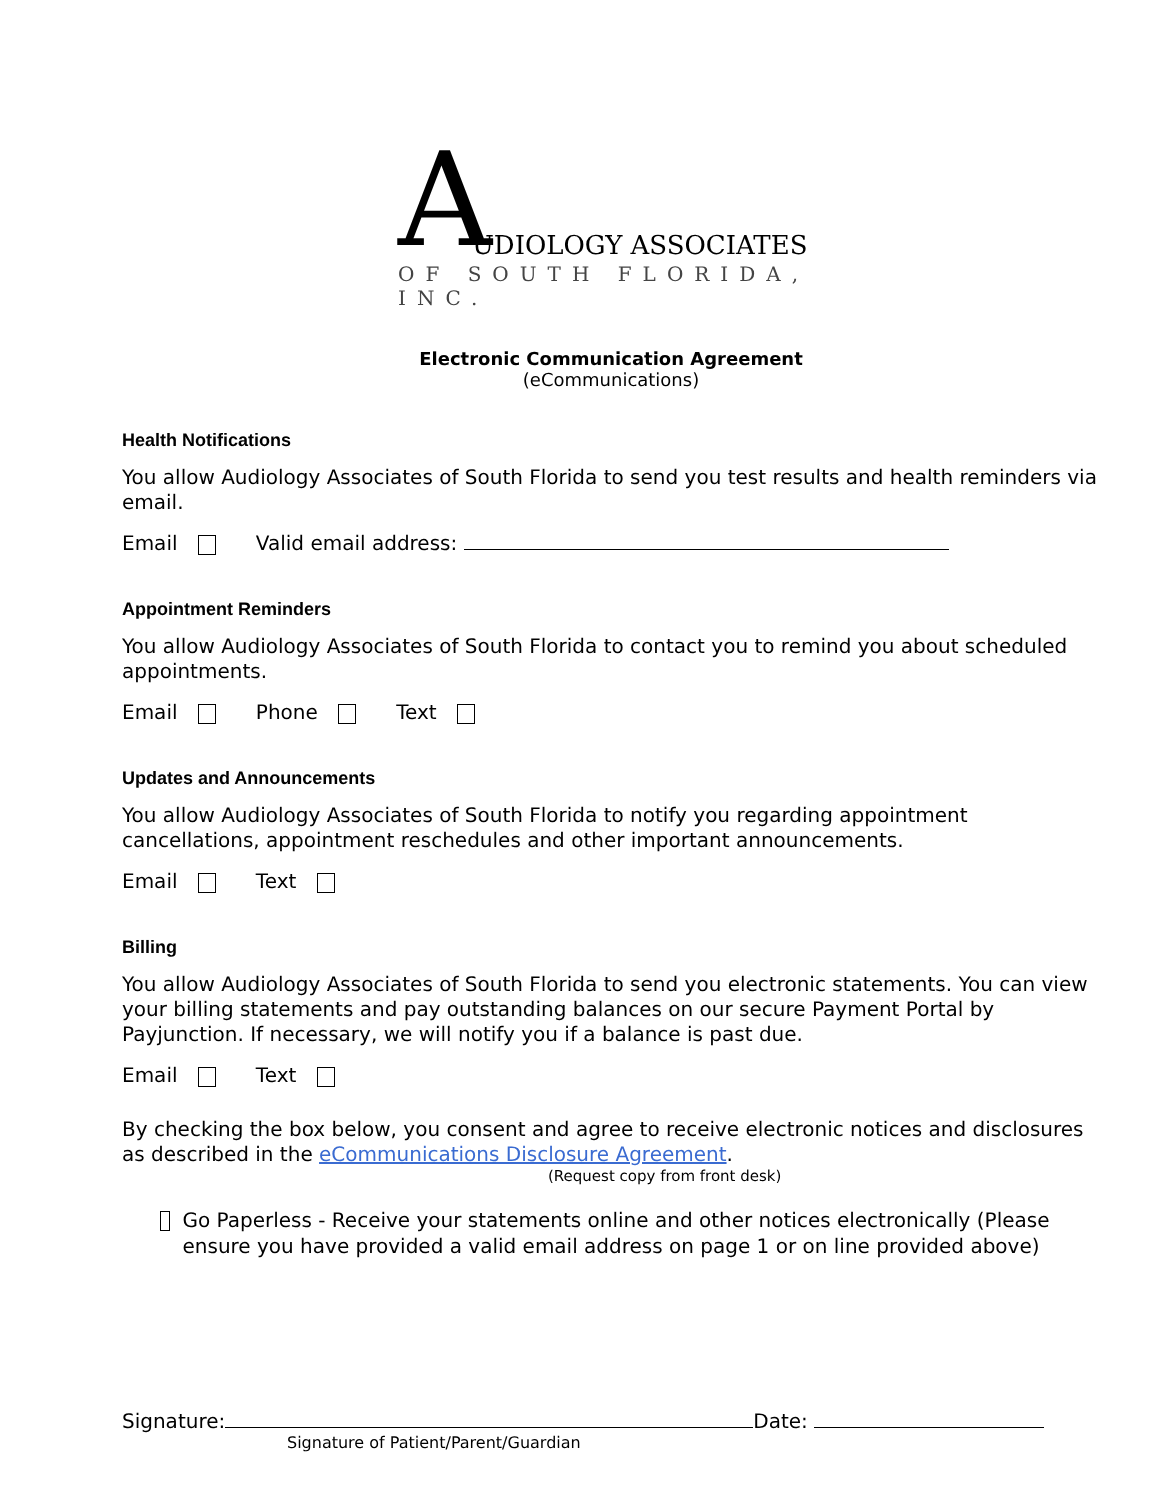AUDIOLOGY ASSOCIATES
OF SOUTH FLORIDA, INC.
Electronic Communication Agreement
(eCommunications)
Health Notifications
You allow Audiology Associates of South Florida to send you test results and health reminders via email.
Email Valid email address:
Appointment Reminders
You allow Audiology Associates of South Florida to contact you to remind you about scheduled appointments.
Email Phone Text
Updates and Announcements
You allow Audiology Associates of South Florida to notify you regarding appointment cancellations, appointment reschedules and other important announcements.
Email Text
Billing
You allow Audiology Associates of South Florida to send you electronic statements. You can view your billing statements and pay outstanding balances on our secure Payment Portal by Payjunction. If necessary, we will notify you if a balance is past due.
Email Text
By checking the box below, you consent and agree to receive electronic notices and disclosures as described in the eCommunications Disclosure Agreement.
(Request copy from front desk)
Go Paperless - Receive your statements online and other notices electronically (Please ensure you have provided a valid email address on page 1 or on line provided above)
Signature: Date:
Signature of Patient/Parent/Guardian